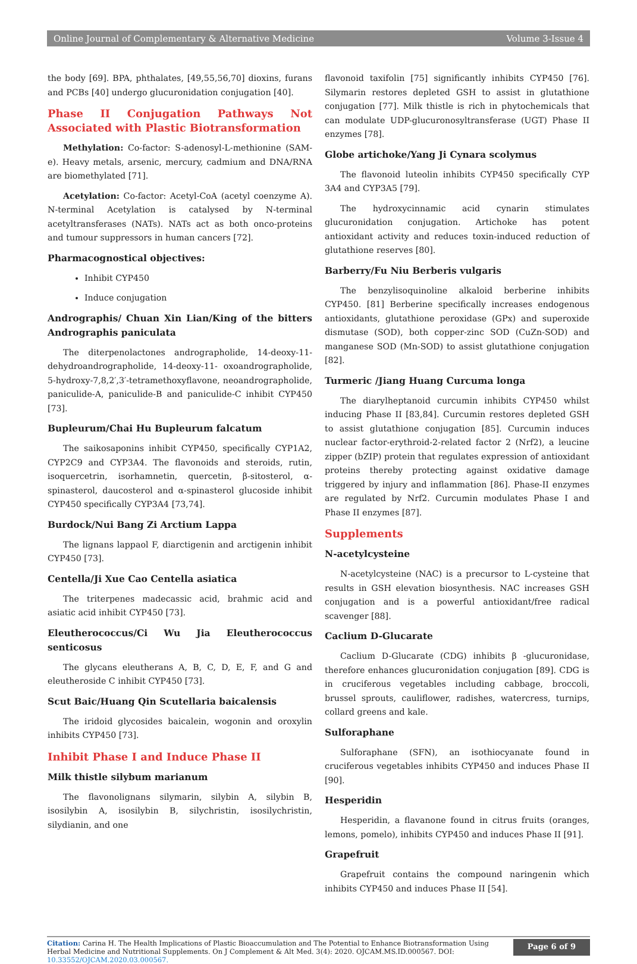Online Journal of Complementary & Alternative Medicine Volume 3-Issue 4
the body [69]. BPA, phthalates, [49,55,56,70] dioxins, furans and PCBs [40] undergo glucuronidation conjugation [40].
Phase II Conjugation Pathways Not Associated with Plastic Biotransformation
Methylation: Co-factor: S-adenosyl-L-methionine (SAM-e). Heavy metals, arsenic, mercury, cadmium and DNA/RNA are biomethylated [71].
Acetylation: Co-factor: Acetyl-CoA (acetyl coenzyme A). N-terminal Acetylation is catalysed by N-terminal acetyltransferases (NATs). NATs act as both onco-proteins and tumour suppressors in human cancers [72].
Pharmacognostical objectives:
Inhibit CYP450
Induce conjugation
Andrographis/ Chuan Xin Lian/King of the bitters Andrographis paniculata
The diterpenolactones andrographolide, 14-deoxy-11-dehydroandrographolide, 14-deoxy-11- oxoandrographolide, 5-hydroxy-7,8,2′,3′-tetramethoxyflavone, neoandrographolide, paniculide-A, paniculide-B and paniculide-C inhibit CYP450 [73].
Bupleurum/Chai Hu Bupleurum falcatum
The saikosaponins inhibit CYP450, specifically CYP1A2, CYP2C9 and CYP3A4. The flavonoids and steroids, rutin, isoquercetrin, isorhamnetin, quercetin, β-sitosterol, α-spinasterol, daucosterol and α-spinasterol glucoside inhibit CYP450 specifically CYP3A4 [73,74].
Burdock/Nui Bang Zi Arctium Lappa
The lignans lappaol F, diarctigenin and arctigenin inhibit CYP450 [73].
Centella/Ji Xue Cao Centella asiatica
The triterpenes madecassic acid, brahmic acid and asiatic acid inhibit CYP450 [73].
Eleutherococcus/Ci Wu Jia Eleutherococcus senticosus
The glycans eleutherans A, B, C, D, E, F, and G and eleutheroside C inhibit CYP450 [73].
Scut Baic/Huang Qin Scutellaria baicalensis
The iridoid glycosides baicalein, wogonin and oroxylin inhibits CYP450 [73].
Inhibit Phase I and Induce Phase II
Milk thistle silybum marianum
The flavonolignans silymarin, silybin A, silybin B, isosilybin A, isosilybin B, silychristin, isosilychristin, silydianin, and one
flavonoid taxifolin [75] significantly inhibits CYP450 [76]. Silymarin restores depleted GSH to assist in glutathione conjugation [77]. Milk thistle is rich in phytochemicals that can modulate UDP-glucuronosyltransferase (UGT) Phase II enzymes [78].
Globe artichoke/Yang Ji Cynara scolymus
The flavonoid luteolin inhibits CYP450 specifically CYP 3A4 and CYP3A5 [79].
The hydroxycinnamic acid cynarin stimulates glucuronidation conjugation. Artichoke has potent antioxidant activity and reduces toxin-induced reduction of glutathione reserves [80].
Barberry/Fu Niu Berberis vulgaris
The benzylisoquinoline alkaloid berberine inhibits CYP450. [81] Berberine specifically increases endogenous antioxidants, glutathione peroxidase (GPx) and superoxide dismutase (SOD), both copper-zinc SOD (CuZn-SOD) and manganese SOD (Mn-SOD) to assist glutathione conjugation [82].
Turmeric /Jiang Huang Curcuma longa
The diarylheptanoid curcumin inhibits CYP450 whilst inducing Phase II [83,84]. Curcumin restores depleted GSH to assist glutathione conjugation [85]. Curcumin induces nuclear factor-erythroid-2-related factor 2 (Nrf2), a leucine zipper (bZIP) protein that regulates expression of antioxidant proteins thereby protecting against oxidative damage triggered by injury and inflammation [86]. Phase-II enzymes are regulated by Nrf2. Curcumin modulates Phase I and Phase II enzymes [87].
Supplements
N-acetylcysteine
N-acetylcysteine (NAC) is a precursor to L-cysteine that results in GSH elevation biosynthesis. NAC increases GSH conjugation and is a powerful antioxidant/free radical scavenger [88].
Caclium D-Glucarate
Caclium D-Glucarate (CDG) inhibits β -glucuronidase, therefore enhances glucuronidation conjugation [89]. CDG is in cruciferous vegetables including cabbage, broccoli, brussel sprouts, cauliflower, radishes, watercress, turnips, collard greens and kale.
Sulforaphane
Sulforaphane (SFN), an isothiocyanate found in cruciferous vegetables inhibits CYP450 and induces Phase II [90].
Hesperidin
Hesperidin, a flavanone found in citrus fruits (oranges, lemons, pomelo), inhibits CYP450 and induces Phase II [91].
Grapefruit
Grapefruit contains the compound naringenin which inhibits CYP450 and induces Phase II [54].
Citation: Carina H. The Health Implications of Plastic Bioaccumulation and The Potential to Enhance Biotransformation Using Herbal Medicine and Nutritional Supplements. On J Complement & Alt Med. 3(4): 2020. OJCAM.MS.ID.000567. DOI: 10.33552/OJCAM.2020.03.000567.
Page 6 of 9